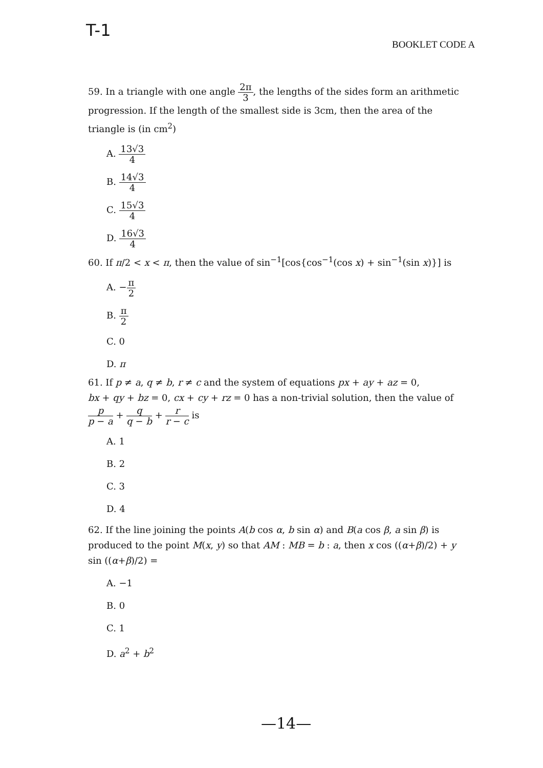T-1
BOOKLET CODE A
59. In a triangle with one angle 2π 3, the lengths of the sides form an arithmetic progression. If the length of the smallest side is 3cm, then the area of the triangle is (in cm<sup>2</sup>)
A. 13√3 4
B. 14√3 4
C. 15√3 4
D. 16√3 4
60. If π/2 < x < π, then the value of sin<sup>−1</sup>[cos{cos<sup>−1</sup>(cos x) + sin<sup>−1</sup>(sin x)}] is
A. −π 2
B. π 2
C. 0
D. π
61. If p ≠ a, q ≠ b, r ≠ c and the system of equations px + ay + az = 0,
bx + qy + bz = 0, cx + cy + rz = 0 has a non-trivial solution, then the value of
p p − a + q q − b + r r − c is
A. 1
B. 2
C. 3
D. 4
62. If the line joining the points A(b cos α, b sin α) and B(a cos β, a sin β) is produced to the point M(x, y) so that AM : MB = b : a, then x cos ((α+β)/2) + y sin ((α+β)/2) =
A. −1
B. 0
C. 1
D. a<sup>2</sup> + b<sup>2</sup>
—14—